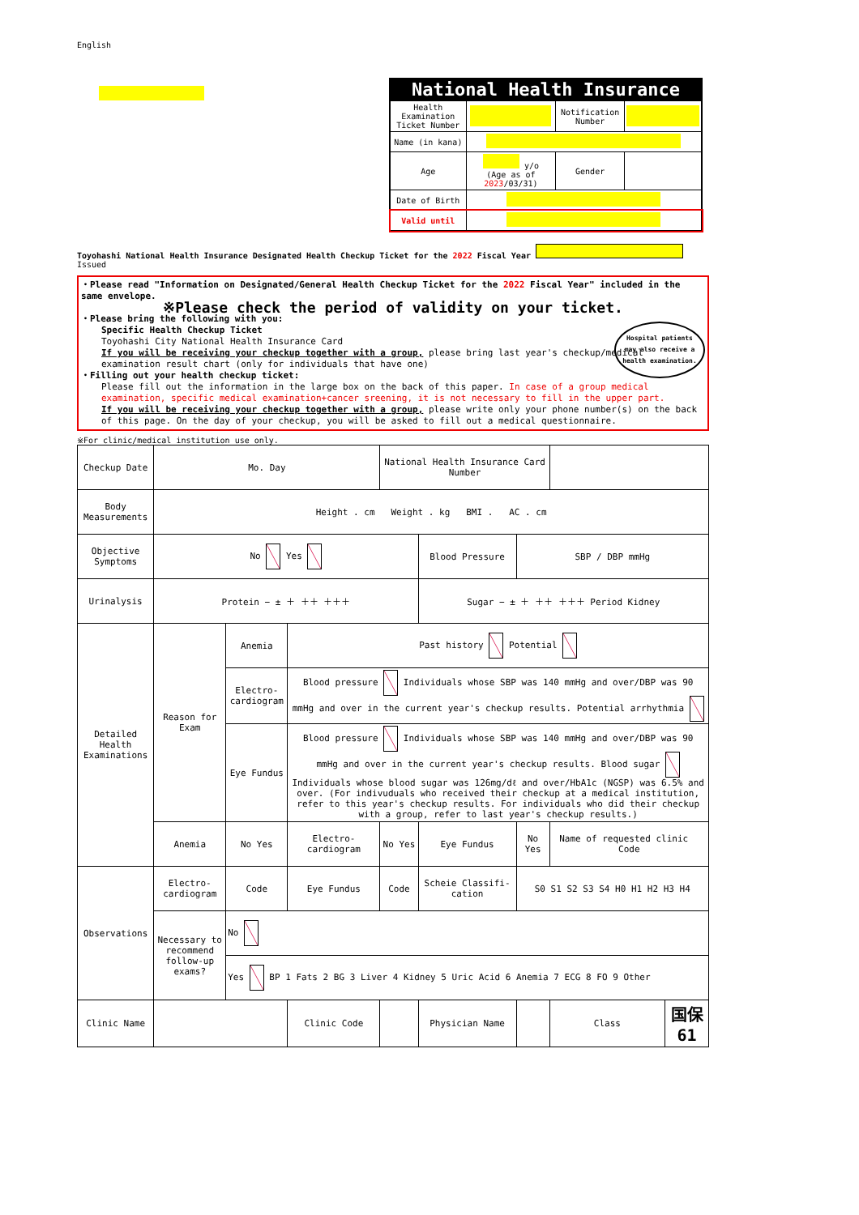English
National Health Insurance
| Health Examination Ticket Number | | Notification Number | |
| Name (in kana) | | | |
| Age | y/o (Age as of 2023 /03/31) | Gender | |
| Date of Birth | | | |
| Valid until | | | |
Toyohashi National Health Insurance Designated Health Checkup Ticket for the 2022 Fiscal Year Issued
・Please read "Information on Designated/General Health Checkup Ticket for the 2022 Fiscal Year" included in the same envelope.
※Please check the period of validity on your ticket.
・Please bring the following with you:
Specific Health Checkup Ticket
Toyohashi City National Health Insurance Card
If you will be receiving your checkup together with a group, please bring last year's checkup/medical examination result chart (only for individuals that have one)
Hospital patients may also receive a health examination.
・Filling out your health checkup ticket:
Please fill out the information in the large box on the back of this paper. In case of a group medical examination, specific medical examination+cancer sreening, it is not necessary to fill in the upper part.
If you will be receiving your checkup together with a group, please write only your phone number(s) on the back of this page. On the day of your checkup, you will be asked to fill out a medical questionnaire.
※For clinic/medical institution use only.
| Checkup Date | Mo. Day | | | National Health Insurance Card Number | | | | |
| Body Measurements | Height . cm Weight . kg BMI . AC . cm | | | | | | | |
| Objective Symptoms | No Yes | | | | Blood Pressure | SBP / DBP mmHg | | |
| Urinalysis | Protein − ± ＋ ＋＋ ＋＋＋ | | | | Sugar − ± ＋ ＋＋ ＋＋＋ Period Kidney | | | |
| Detailed Health Examinations | Reason for Exam | Anemia | Past history Potential | | | | | |
| | | Electro-cardiogram | Blood pressure Individuals whose SBP was 140 mmHg and over/DBP was 90 mmHg and over in the current year's checkup results. Potential arrhythmia | | | | | |
| | | Eye Fundus | Blood pressure Individuals whose SBP was 140 mmHg and over/DBP was 90 mmHg and over in the current year's checkup results. Blood sugar Individuals whose blood sugar was 126mg/dℓ and over/HbA1c (NGSP) was 6.5% and over. (For indivuduals who received their checkup at a medical institution, refer to this year's checkup results. For individuals who did their checkup with a group, refer to last year's checkup results.) | | | | | |
| | Anemia | No Yes | Electro-cardiogram | No Yes | Eye Fundus | No Yes | Name of requested clinic Code | |
| Observations | Electro-cardiogram | Code | Eye Fundus | Code | Scheie Classifi-cation | S0 S1 S2 S3 S4 H0 H1 H2 H3 H4 | | |
| | Necessary to recommend follow-up exams? | No | | | | | | |
| | | Yes BP 1 Fats 2 BG 3 Liver 4 Kidney 5 Uric Acid 6 Anemia 7 ECG 8 FO 9 Other | | | | | | |
| Clinic Name | | | Clinic Code | | Physician Name | | Class | 国保61 |